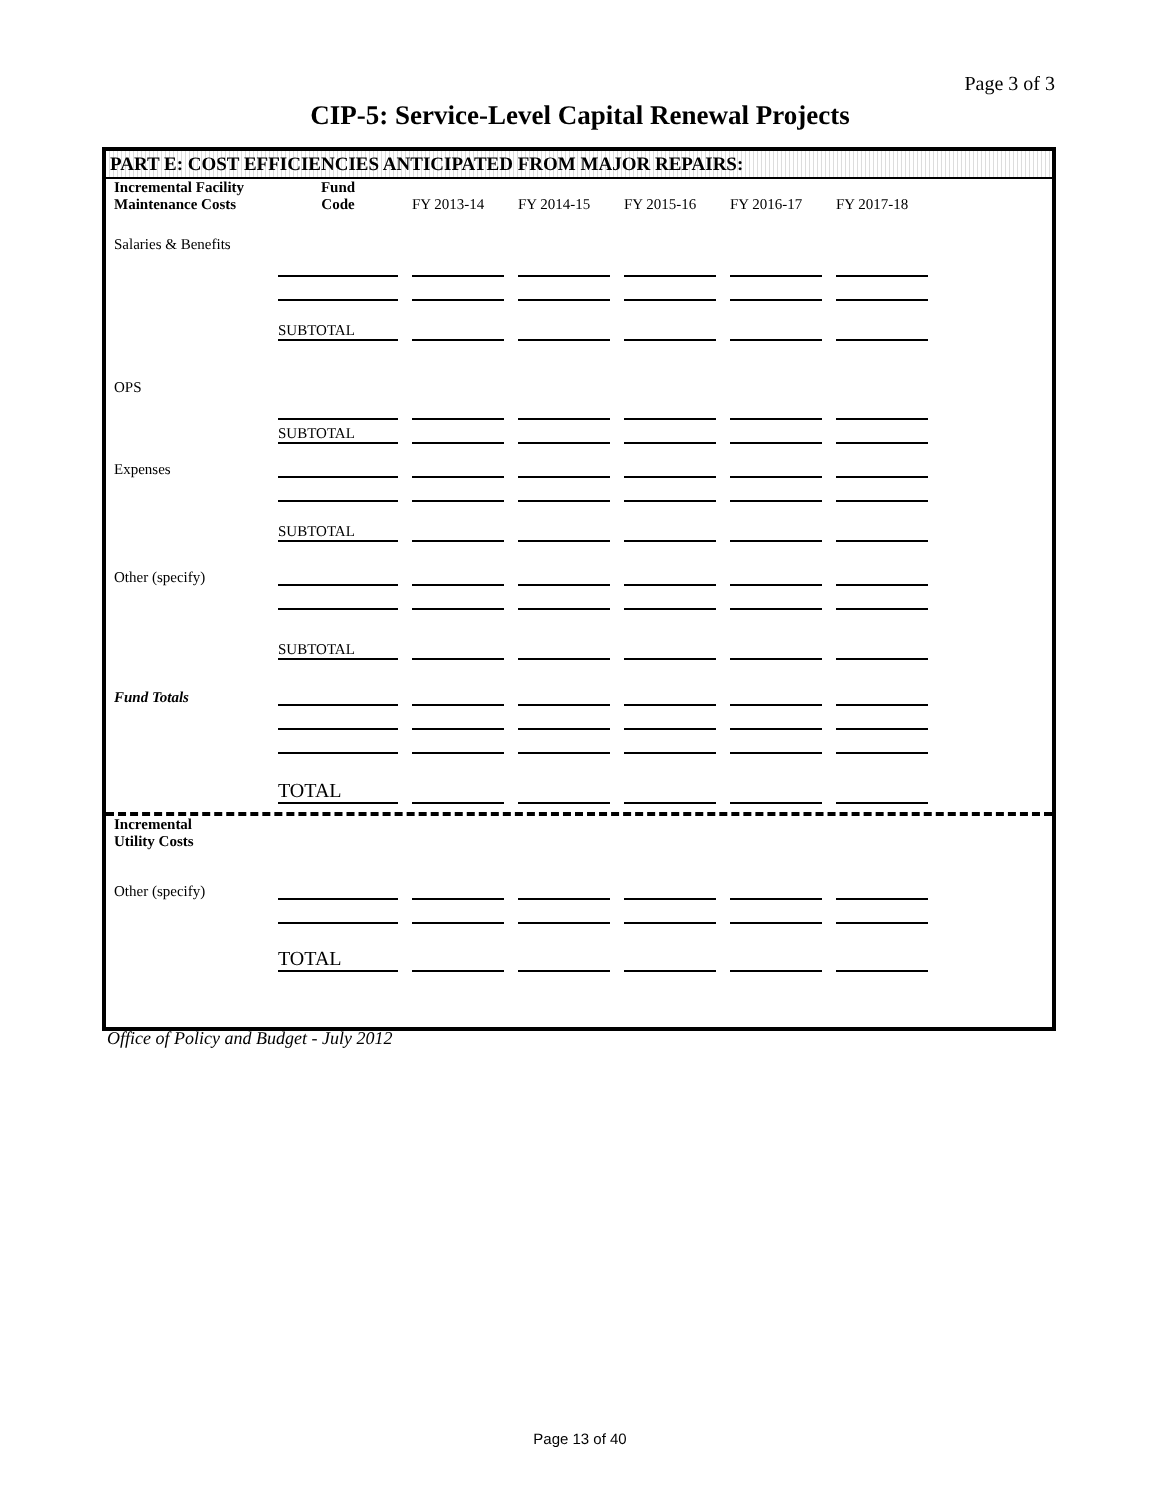Page 3 of 3
CIP-5: Service-Level Capital Renewal Projects
PART E: COST EFFICIENCIES ANTICIPATED FROM MAJOR REPAIRS:
| Incremental Facility Maintenance Costs | Fund Code | FY 2013-14 | FY 2014-15 | FY 2015-16 | FY 2016-17 | FY 2017-18 |
| Salaries & Benefits | | | | | | |
| | SUBTOTAL | | | | | |
| OPS | | | | | | |
| | SUBTOTAL | | | | | |
| Expenses | | | | | | |
| | SUBTOTAL | | | | | |
| Other (specify) | | | | | | |
| | SUBTOTAL | | | | | |
| Fund Totals | | | | | | |
| | TOTAL | | | | | |
| Incremental Utility Costs | | | | | | |
| Other (specify) | | | | | | |
| | TOTAL | | | | | |
Office of Policy and Budget - July 2012
Page 13 of 40